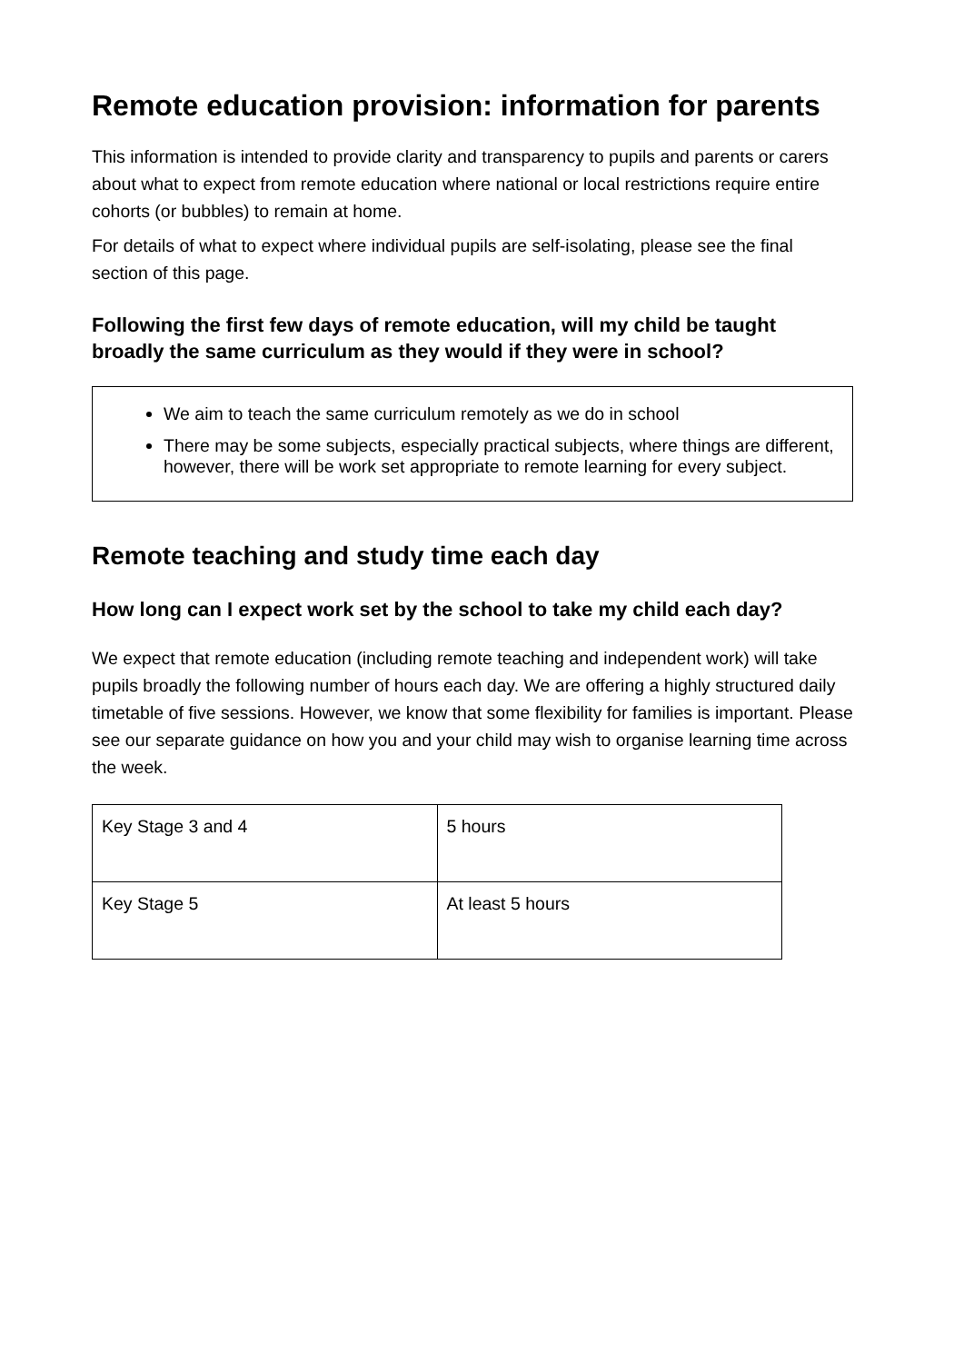Remote education provision: information for parents
This information is intended to provide clarity and transparency to pupils and parents or carers about what to expect from remote education where national or local restrictions require entire cohorts (or bubbles) to remain at home.
For details of what to expect where individual pupils are self-isolating, please see the final section of this page.
Following the first few days of remote education, will my child be taught broadly the same curriculum as they would if they were in school?
We aim to teach the same curriculum remotely as we do in school
There may be some subjects, especially practical subjects, where things are different, however, there will be work set appropriate to remote learning for every subject.
Remote teaching and study time each day
How long can I expect work set by the school to take my child each day?
We expect that remote education (including remote teaching and independent work) will take pupils broadly the following number of hours each day. We are offering a highly structured daily timetable of five sessions. However, we know that some flexibility for families is important. Please see our separate guidance on how you and your child may wish to organise learning time across the week.
| Key Stage 3 and 4 | 5 hours |
| Key Stage 5 | At least 5 hours |